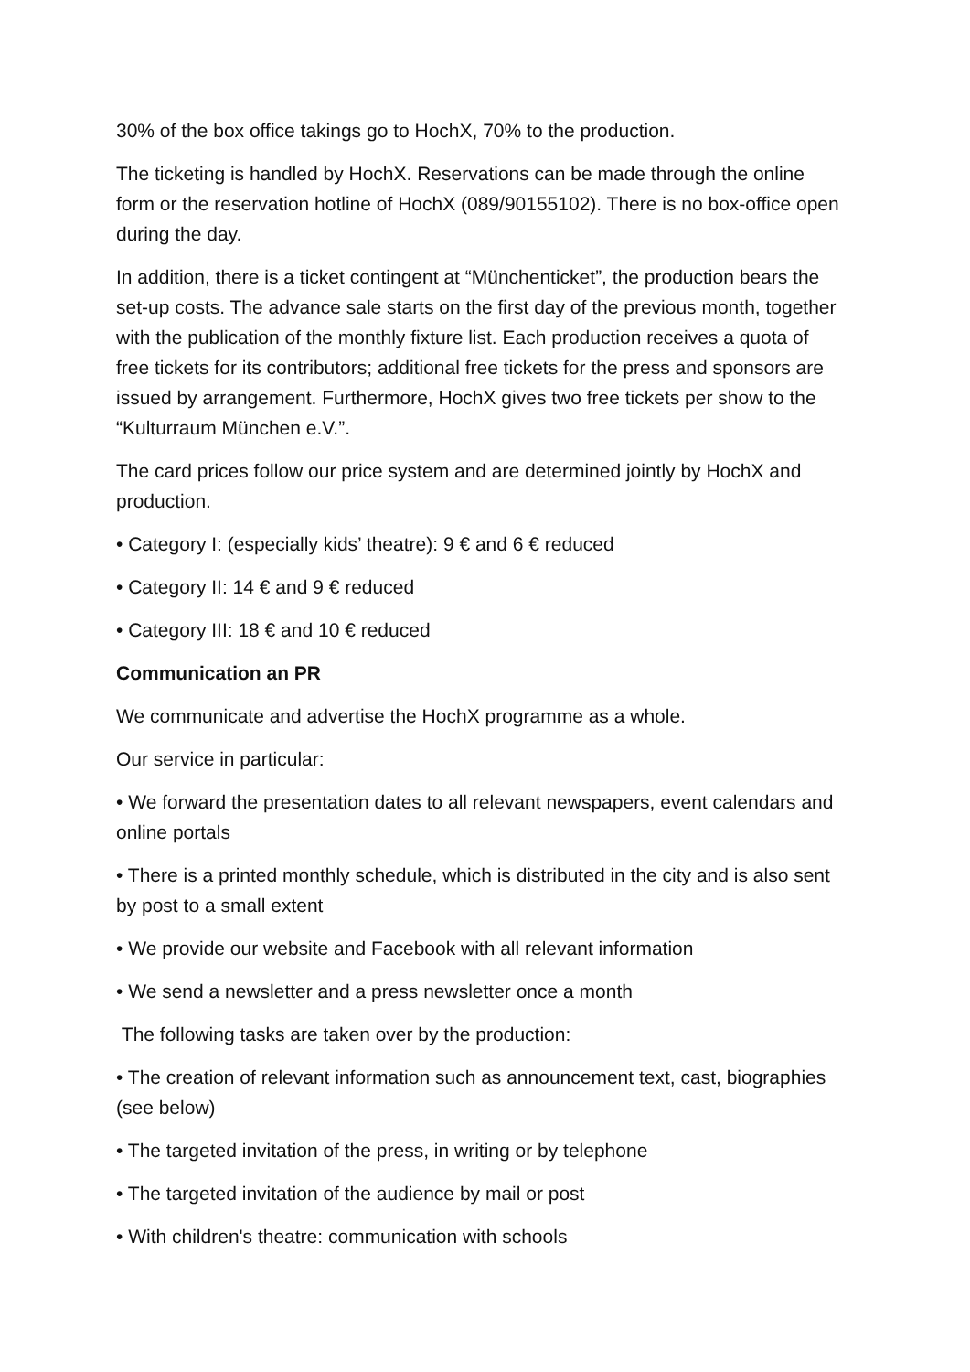30% of the box office takings go to HochX, 70% to the production.
The ticketing is handled by HochX. Reservations can be made through the online form or the reservation hotline of HochX (089/90155102). There is no box-office open during the day.
In addition, there is a ticket contingent at “Münchenticket”, the production bears the set-up costs. The advance sale starts on the first day of the previous month, together with the publication of the monthly fixture list. Each production receives a quota of free tickets for its contributors; additional free tickets for the press and sponsors are issued by arrangement. Furthermore, HochX gives two free tickets per show to the “Kulturraum München e.V.”.
The card prices follow our price system and are determined jointly by HochX and production.
• Category I: (especially kids’ theatre): 9 € and 6 € reduced
• Category II: 14 € and 9 € reduced
• Category III: 18 € and 10 € reduced
Communication an PR
We communicate and advertise the HochX programme as a whole.
Our service in particular:
• We forward the presentation dates to all relevant newspapers, event calendars and online portals
• There is a printed monthly schedule, which is distributed in the city and is also sent by post to a small extent
• We provide our website and Facebook with all relevant information
• We send a newsletter and a press newsletter once a month
The following tasks are taken over by the production:
• The creation of relevant information such as announcement text, cast, biographies (see below)
• The targeted invitation of the press, in writing or by telephone
• The targeted invitation of the audience by mail or post
• With children's theatre: communication with schools